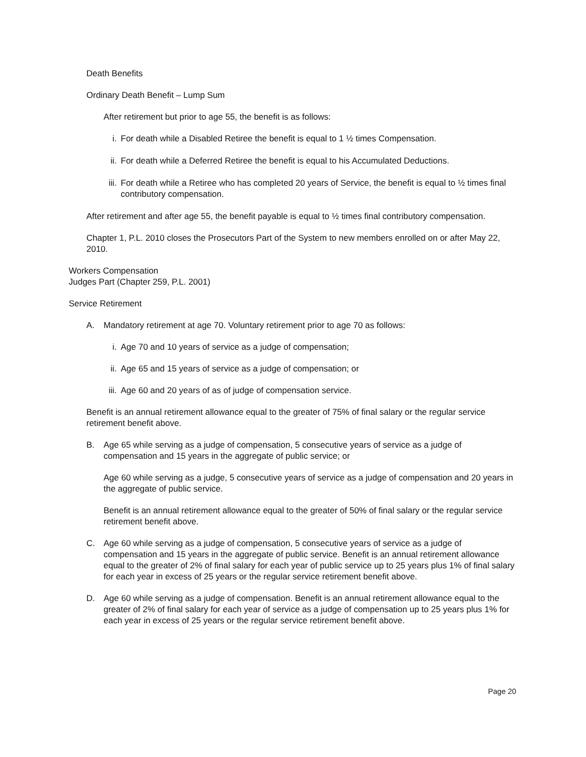Death Benefits
Ordinary Death Benefit – Lump Sum
After retirement but prior to age 55, the benefit is as follows:
i. For death while a Disabled Retiree the benefit is equal to 1 ½ times Compensation.
ii. For death while a Deferred Retiree the benefit is equal to his Accumulated Deductions.
iii. For death while a Retiree who has completed 20 years of Service, the benefit is equal to ½ times final contributory compensation.
After retirement and after age 55, the benefit payable is equal to ½ times final contributory compensation.
Chapter 1, P.L. 2010 closes the Prosecutors Part of the System to new members enrolled on or after May 22, 2010.
Workers Compensation
Judges Part (Chapter 259, P.L. 2001)
Service Retirement
A. Mandatory retirement at age 70. Voluntary retirement prior to age 70 as follows:
i. Age 70 and 10 years of service as a judge of compensation;
ii. Age 65 and 15 years of service as a judge of compensation; or
iii. Age 60 and 20 years of as of judge of compensation service.
Benefit is an annual retirement allowance equal to the greater of 75% of final salary or the regular service retirement benefit above.
B. Age 65 while serving as a judge of compensation, 5 consecutive years of service as a judge of compensation and 15 years in the aggregate of public service; or
Age 60 while serving as a judge, 5 consecutive years of service as a judge of compensation and 20 years in the aggregate of public service.
Benefit is an annual retirement allowance equal to the greater of 50% of final salary or the regular service retirement benefit above.
C. Age 60 while serving as a judge of compensation, 5 consecutive years of service as a judge of compensation and 15 years in the aggregate of public service. Benefit is an annual retirement allowance equal to the greater of 2% of final salary for each year of public service up to 25 years plus 1% of final salary for each year in excess of 25 years or the regular service retirement benefit above.
D. Age 60 while serving as a judge of compensation. Benefit is an annual retirement allowance equal to the greater of 2% of final salary for each year of service as a judge of compensation up to 25 years plus 1% for each year in excess of 25 years or the regular service retirement benefit above.
Page 20